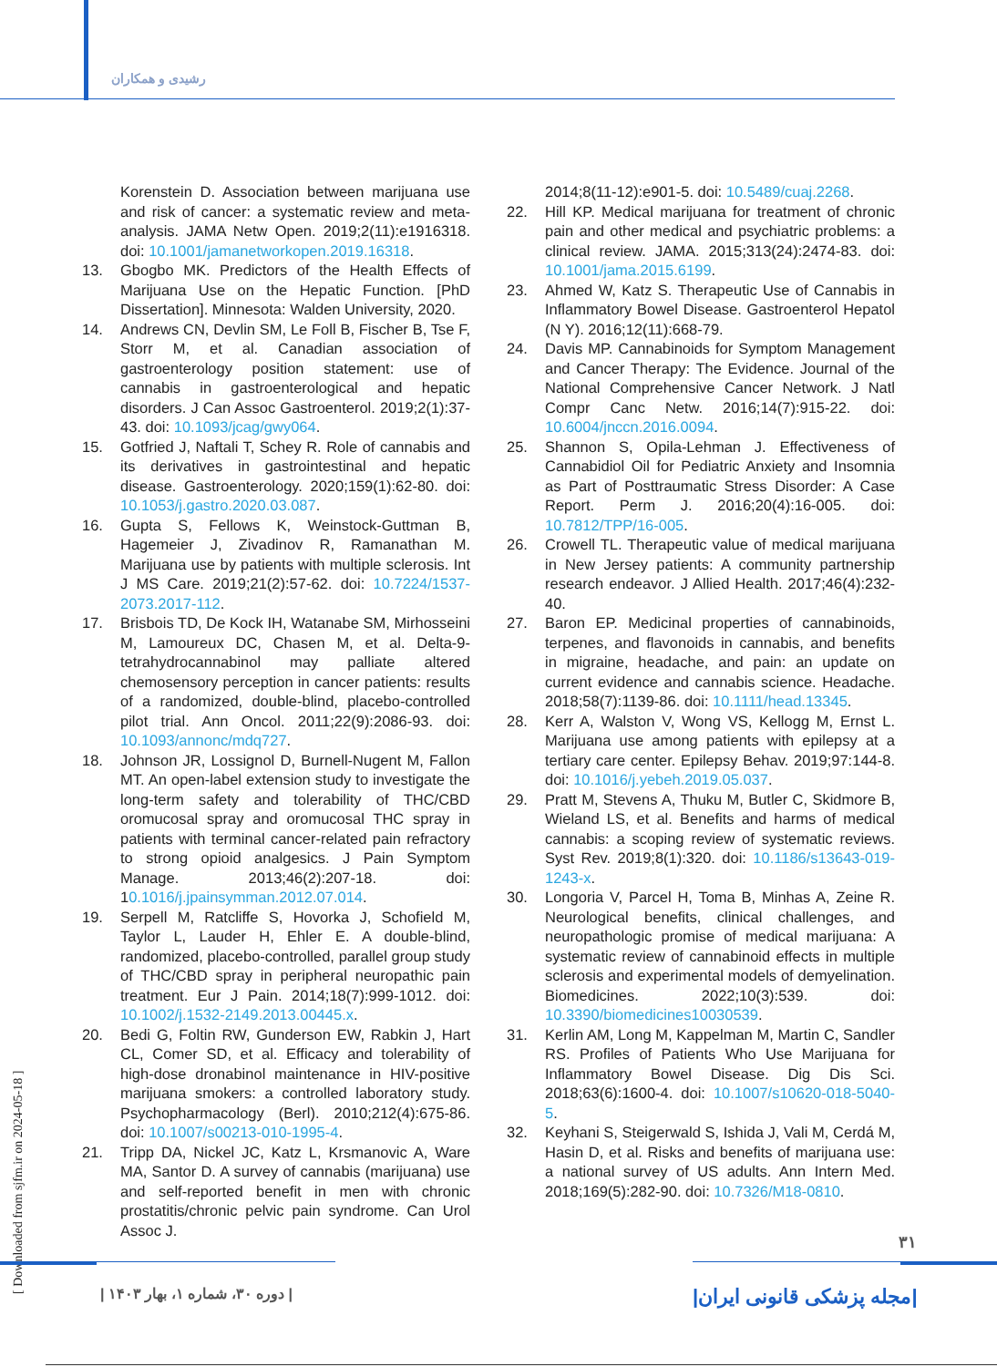رشیدی و همکاران
Korenstein D. Association between marijuana use and risk of cancer: a systematic review and meta-analysis. JAMA Netw Open. 2019;2(11):e1916318. doi: 10.1001/jamanetworkopen.2019.16318.
13. Gbogbo MK. Predictors of the Health Effects of Marijuana Use on the Hepatic Function. [PhD Dissertation]. Minnesota: Walden University, 2020.
14. Andrews CN, Devlin SM, Le Foll B, Fischer B, Tse F, Storr M, et al. Canadian association of gastroenterology position statement: use of cannabis in gastroenterological and hepatic disorders. J Can Assoc Gastroenterol. 2019;2(1):37-43. doi: 10.1093/jcag/gwy064.
15. Gotfried J, Naftali T, Schey R. Role of cannabis and its derivatives in gastrointestinal and hepatic disease. Gastroenterology. 2020;159(1):62-80. doi: 10.1053/j.gastro.2020.03.087.
16. Gupta S, Fellows K, Weinstock-Guttman B, Hagemeier J, Zivadinov R, Ramanathan M. Marijuana use by patients with multiple sclerosis. Int J MS Care. 2019;21(2):57-62. doi: 10.7224/1537-2073.2017-112.
17. Brisbois TD, De Kock IH, Watanabe SM, Mirhosseini M, Lamoureux DC, Chasen M, et al. Delta-9-tetrahydrocannabinol may palliate altered chemosensory perception in cancer patients: results of a randomized, double-blind, placebo-controlled pilot trial. Ann Oncol. 2011;22(9):2086-93. doi: 10.1093/annonc/mdq727.
18. Johnson JR, Lossignol D, Burnell-Nugent M, Fallon MT. An open-label extension study to investigate the long-term safety and tolerability of THC/CBD oromucosal spray and oromucosal THC spray in patients with terminal cancer-related pain refractory to strong opioid analgesics. J Pain Symptom Manage. 2013;46(2):207-18. doi: 10.1016/j.jpainsymman.2012.07.014.
19. Serpell M, Ratcliffe S, Hovorka J, Schofield M, Taylor L, Lauder H, Ehler E. A double-blind, randomized, placebo-controlled, parallel group study of THC/CBD spray in peripheral neuropathic pain treatment. Eur J Pain. 2014;18(7):999-1012. doi: 10.1002/j.1532-2149.2013.00445.x.
20. Bedi G, Foltin RW, Gunderson EW, Rabkin J, Hart CL, Comer SD, et al. Efficacy and tolerability of high-dose dronabinol maintenance in HIV-positive marijuana smokers: a controlled laboratory study. Psychopharmacology (Berl). 2010;212(4):675-86. doi: 10.1007/s00213-010-1995-4.
21. Tripp DA, Nickel JC, Katz L, Krsmanovic A, Ware MA, Santor D. A survey of cannabis (marijuana) use and self-reported benefit in men with chronic prostatitis/chronic pelvic pain syndrome. Can Urol Assoc J.
2014;8(11-12):e901-5. doi: 10.5489/cuaj.2268.
22. Hill KP. Medical marijuana for treatment of chronic pain and other medical and psychiatric problems: a clinical review. JAMA. 2015;313(24):2474-83. doi: 10.1001/jama.2015.6199.
23. Ahmed W, Katz S. Therapeutic Use of Cannabis in Inflammatory Bowel Disease. Gastroenterol Hepatol (N Y). 2016;12(11):668-79.
24. Davis MP. Cannabinoids for Symptom Management and Cancer Therapy: The Evidence. Journal of the National Comprehensive Cancer Network. J Natl Compr Canc Netw. 2016;14(7):915-22. doi: 10.6004/jnccn.2016.0094.
25. Shannon S, Opila-Lehman J. Effectiveness of Cannabidiol Oil for Pediatric Anxiety and Insomnia as Part of Posttraumatic Stress Disorder: A Case Report. Perm J. 2016;20(4):16-005. doi: 10.7812/TPP/16-005.
26. Crowell TL. Therapeutic value of medical marijuana in New Jersey patients: A community partnership research endeavor. J Allied Health. 2017;46(4):232-40.
27. Baron EP. Medicinal properties of cannabinoids, terpenes, and flavonoids in cannabis, and benefits in migraine, headache, and pain: an update on current evidence and cannabis science. Headache. 2018;58(7):1139-86. doi: 10.1111/head.13345.
28. Kerr A, Walston V, Wong VS, Kellogg M, Ernst L. Marijuana use among patients with epilepsy at a tertiary care center. Epilepsy Behav. 2019;97:144-8. doi: 10.1016/j.yebeh.2019.05.037.
29. Pratt M, Stevens A, Thuku M, Butler C, Skidmore B, Wieland LS, et al. Benefits and harms of medical cannabis: a scoping review of systematic reviews. Syst Rev. 2019;8(1):320. doi: 10.1186/s13643-019-1243-x.
30. Longoria V, Parcel H, Toma B, Minhas A, Zeine R. Neurological benefits, clinical challenges, and neuropathologic promise of medical marijuana: A systematic review of cannabinoid effects in multiple sclerosis and experimental models of demyelination. Biomedicines. 2022;10(3):539. doi: 10.3390/biomedicines10030539.
31. Kerlin AM, Long M, Kappelman M, Martin C, Sandler RS. Profiles of Patients Who Use Marijuana for Inflammatory Bowel Disease. Dig Dis Sci. 2018;63(6):1600-4. doi: 10.1007/s10620-018-5040-5.
32. Keyhani S, Steigerwald S, Ishida J, Vali M, Cerdá M, Hasin D, et al. Risks and benefits of marijuana use: a national survey of US adults. Ann Intern Med. 2018;169(5):282-90. doi: 10.7326/M18-0810.
[ Downloaded from sjfm.ir on 2024-05-18 ]
۳۱
| دوره ۳۰، شماره ۱، بهار ۱۴۰۳ |
|مجله پزشکی قانونی ایران|